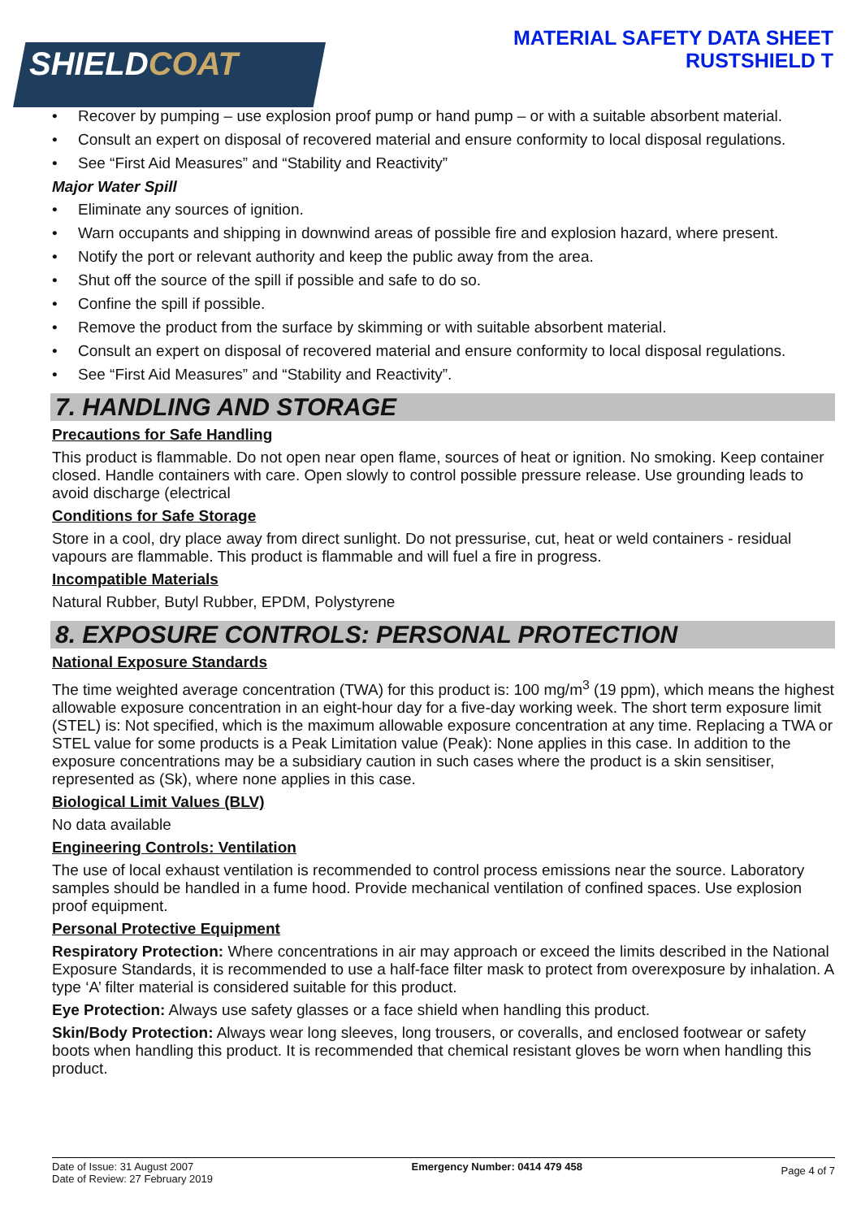SHIELDCOAT
MATERIAL SAFETY DATA SHEET
RUSTSHIELD T
Recover by pumping – use explosion proof pump or hand pump – or with a suitable absorbent material.
Consult an expert on disposal of recovered material and ensure conformity to local disposal regulations.
See “First Aid Measures” and “Stability and Reactivity”
Major Water Spill
Eliminate any sources of ignition.
Warn occupants and shipping in downwind areas of possible fire and explosion hazard, where present.
Notify the port or relevant authority and keep the public away from the area.
Shut off the source of the spill if possible and safe to do so.
Confine the spill if possible.
Remove the product from the surface by skimming or with suitable absorbent material.
Consult an expert on disposal of recovered material and ensure conformity to local disposal regulations.
See “First Aid Measures” and “Stability and Reactivity”.
7. HANDLING AND STORAGE
Precautions for Safe Handling
This product is flammable. Do not open near open flame, sources of heat or ignition. No smoking. Keep container closed. Handle containers with care. Open slowly to control possible pressure release. Use grounding leads to avoid discharge (electrical
Conditions for Safe Storage
Store in a cool, dry place away from direct sunlight. Do not pressurise, cut, heat or weld containers - residual vapours are flammable. This product is flammable and will fuel a fire in progress.
Incompatible Materials
Natural Rubber, Butyl Rubber, EPDM, Polystyrene
8. EXPOSURE CONTROLS: PERSONAL PROTECTION
National Exposure Standards
The time weighted average concentration (TWA) for this product is: 100 mg/m<sup>3</sup> (19 ppm), which means the highest allowable exposure concentration in an eight-hour day for a five-day working week. The short term exposure limit (STEL) is: Not specified, which is the maximum allowable exposure concentration at any time. Replacing a TWA or STEL value for some products is a Peak Limitation value (Peak): None applies in this case. In addition to the exposure concentrations may be a subsidiary caution in such cases where the product is a skin sensitiser, represented as (Sk), where none applies in this case.
Biological Limit Values (BLV)
No data available
Engineering Controls: Ventilation
The use of local exhaust ventilation is recommended to control process emissions near the source. Laboratory samples should be handled in a fume hood. Provide mechanical ventilation of confined spaces. Use explosion proof equipment.
Personal Protective Equipment
Respiratory Protection: Where concentrations in air may approach or exceed the limits described in the National Exposure Standards, it is recommended to use a half-face filter mask to protect from overexposure by inhalation. A type ‘A’ filter material is considered suitable for this product.
Eye Protection: Always use safety glasses or a face shield when handling this product.
Skin/Body Protection: Always wear long sleeves, long trousers, or coveralls, and enclosed footwear or safety boots when handling this product. It is recommended that chemical resistant gloves be worn when handling this product.
Date of Issue: 31 August 2007
Date of Review: 27 February 2019
Emergency Number: 0414 479 458
Page 4 of 7